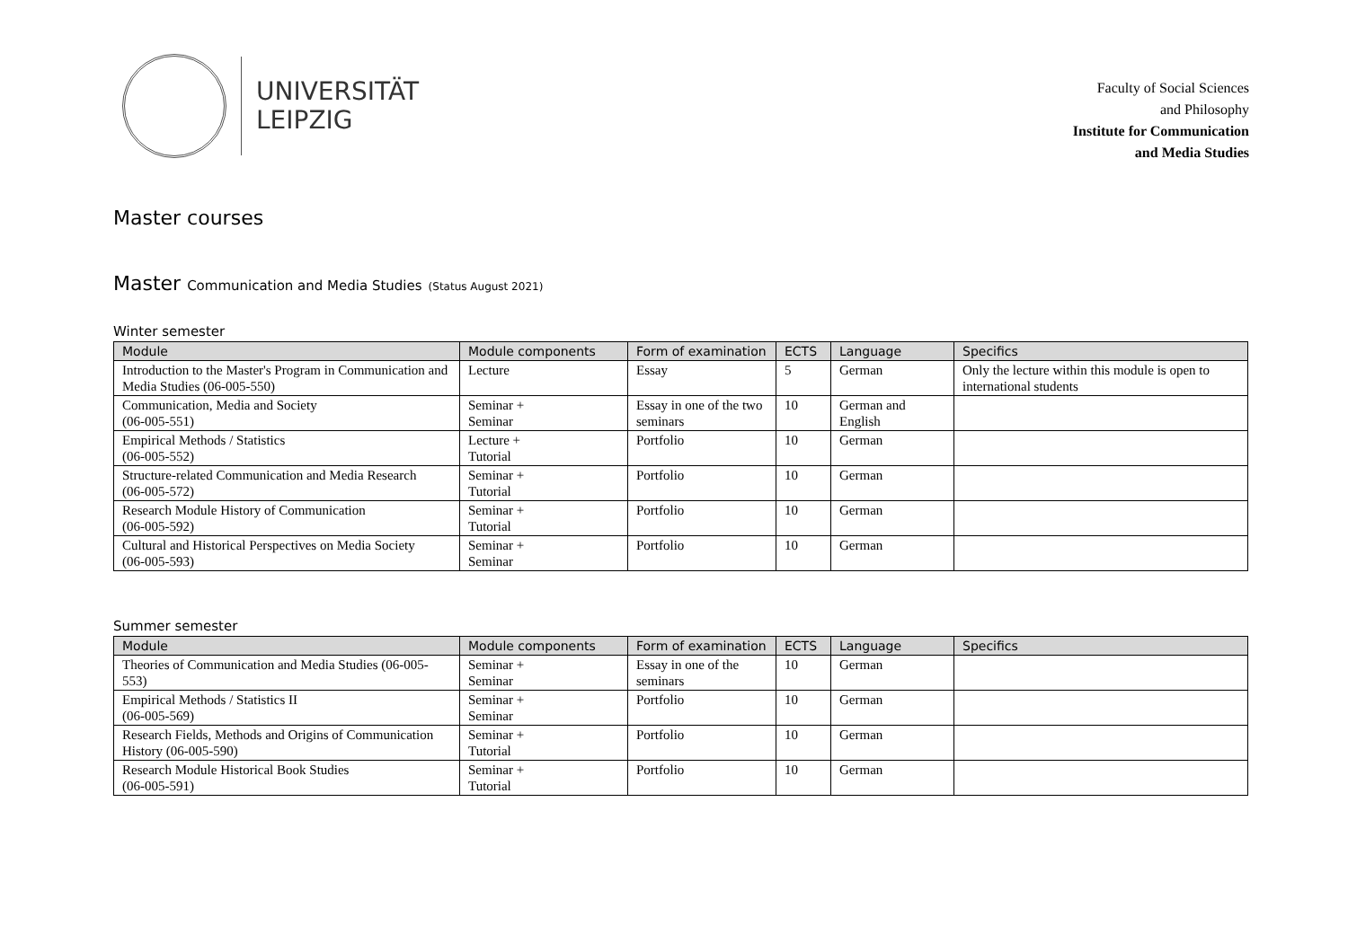UNIVERSITÄT
LEIPZIG
Faculty of Social Sciences
and Philosophy
Institute for Communication
and Media Studies
Master courses
Master Communication and Media Studies (Status August 2021)
Winter semester
| Module | Module components | Form of examination | ECTS | Language | Specifics |
| --- | --- | --- | --- | --- | --- |
| Introduction to the Master's Program in Communication and Media Studies (06-005-550) | Lecture | Essay | 5 | German | Only the lecture within this module is open to international students |
| Communication, Media and Society (06-005-551) | Seminar + Seminar | Essay in one of the two seminars | 10 | German and English | |
| Empirical Methods / Statistics (06-005-552) | Lecture + Tutorial | Portfolio | 10 | German | |
| Structure-related Communication and Media Research (06-005-572) | Seminar + Tutorial | Portfolio | 10 | German | |
| Research Module History of Communication (06-005-592) | Seminar + Tutorial | Portfolio | 10 | German | |
| Cultural and Historical Perspectives on Media Society (06-005-593) | Seminar + Seminar | Portfolio | 10 | German | |
Summer semester
| Module | Module components | Form of examination | ECTS | Language | Specifics |
| --- | --- | --- | --- | --- | --- |
| Theories of Communication and Media Studies (06-005-553) | Seminar + Seminar | Essay in one of the seminars | 10 | German | |
| Empirical Methods / Statistics II (06-005-569) | Seminar + Seminar | Portfolio | 10 | German | |
| Research Fields, Methods and Origins of Communication History (06-005-590) | Seminar + Tutorial | Portfolio | 10 | German | |
| Research Module Historical Book Studies (06-005-591) | Seminar + Tutorial | Portfolio | 10 | German | |